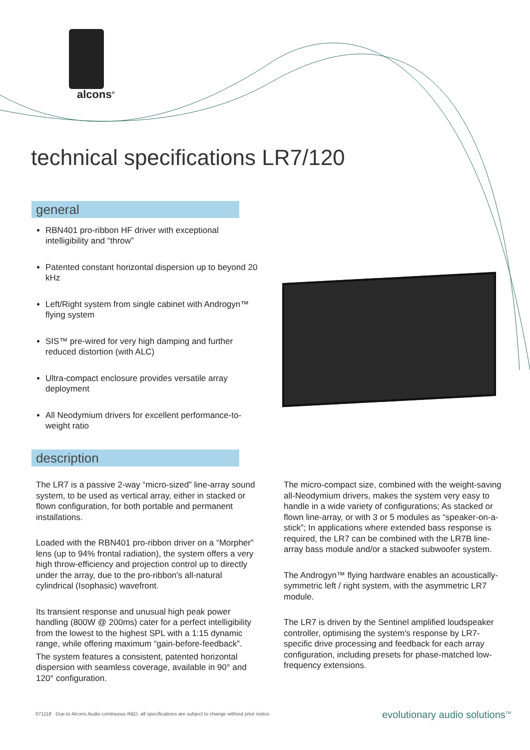alcons<sup>®</sup>
technical specifications LR7/120
general
RBN401 pro-ribbon HF driver with exceptional intelligibility and “throw”
Patented constant horizontal dispersion up to beyond 20 kHz
Left/Right system from single cabinet with Androgyn™ flying system
SIS™ pre-wired for very high damping and further reduced distortion (with ALC)
Ultra-compact enclosure provides versatile array deployment
All Neodymium drivers for excellent performance-to-weight ratio
description
The LR7 is a passive 2-way “micro-sized” line-array sound system, to be used as vertical array, either in stacked or flown configuration, for both portable and permanent installations.
Loaded with the RBN401 pro-ribbon driver on a “Morpher” lens (up to 94% frontal radiation), the system offers a very high throw-efficiency and projection control up to directly under the array, due to the pro-ribbon's all-natural cylindrical (Isophasic) wavefront.
Its transient response and unusual high peak power handling (800W @ 200ms) cater for a perfect intelligibility from the lowest to the highest SPL with a 1:15 dynamic range, while offering maximum “gain-before-feedback”.
The system features a consistent, patented horizontal dispersion with seamless coverage, available in 90° and 120° configuration.
The micro-compact size, combined with the weight-saving all-Neodymium drivers, makes the system very easy to handle in a wide variety of configurations; As stacked or flown line-array, or with 3 or 5 modules as “speaker-on-a-stick”; In applications where extended bass response is required, the LR7 can be combined with the LR7B line-array bass module and/or a stacked subwoofer system.
The Androgyn™ flying hardware enables an acoustically-symmetric left / right system, with the asymmetric LR7 module.
The LR7 is driven by the Sentinel amplified loudspeaker controller, optimising the system's response by LR7-specific drive processing and feedback for each array configuration, including presets for phase-matched low-frequency extensions.
071118 Due to Alcons Audio continuous R&D, all specifications are subject to change without prior notice.
evolutionary audio solutions<sup>TM</sup>